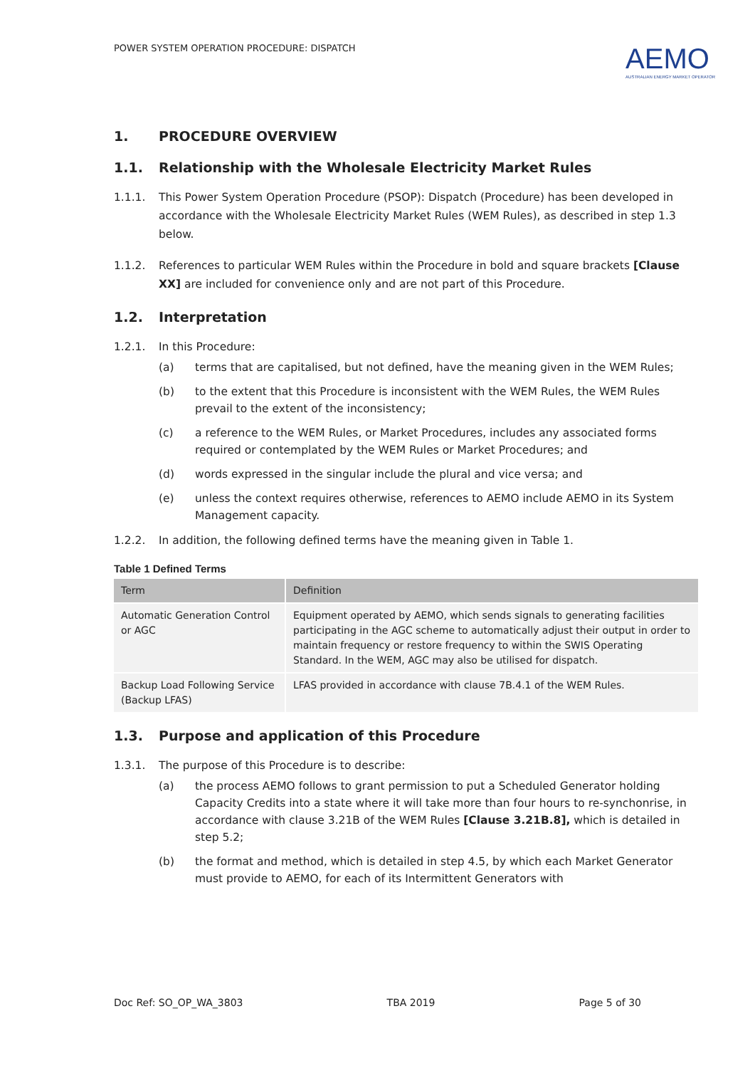POWER SYSTEM OPERATION PROCEDURE: DISPATCH
AEMO
AUSTRALIAN ENERGY MARKET OPERATOR
1. PROCEDURE OVERVIEW
1.1. Relationship with the Wholesale Electricity Market Rules
1.1.1. This Power System Operation Procedure (PSOP): Dispatch (Procedure) has been developed in accordance with the Wholesale Electricity Market Rules (WEM Rules), as described in step 1.3 below.
1.1.2. References to particular WEM Rules within the Procedure in bold and square brackets [Clause XX] are included for convenience only and are not part of this Procedure.
1.2. Interpretation
1.2.1. In this Procedure:
(a) terms that are capitalised, but not defined, have the meaning given in the WEM Rules;
(b) to the extent that this Procedure is inconsistent with the WEM Rules, the WEM Rules prevail to the extent of the inconsistency;
(c) a reference to the WEM Rules, or Market Procedures, includes any associated forms required or contemplated by the WEM Rules or Market Procedures; and
(d) words expressed in the singular include the plural and vice versa; and
(e) unless the context requires otherwise, references to AEMO include AEMO in its System Management capacity.
1.2.2. In addition, the following defined terms have the meaning given in Table 1.
Table 1 Defined Terms
| Term | Definition |
| --- | --- |
| Automatic Generation Control or AGC | Equipment operated by AEMO, which sends signals to generating facilities participating in the AGC scheme to automatically adjust their output in order to maintain frequency or restore frequency to within the SWIS Operating Standard. In the WEM, AGC may also be utilised for dispatch. |
| Backup Load Following Service (Backup LFAS) | LFAS provided in accordance with clause 7B.4.1 of the WEM Rules. |
1.3. Purpose and application of this Procedure
1.3.1. The purpose of this Procedure is to describe:
(a) the process AEMO follows to grant permission to put a Scheduled Generator holding Capacity Credits into a state where it will take more than four hours to re-synchonrise, in accordance with clause 3.21B of the WEM Rules [Clause 3.21B.8], which is detailed in step 5.2;
(b) the format and method, which is detailed in step 4.5, by which each Market Generator must provide to AEMO, for each of its Intermittent Generators with
Doc Ref: SO_OP_WA_3803 TBA 2019 Page 5 of 30